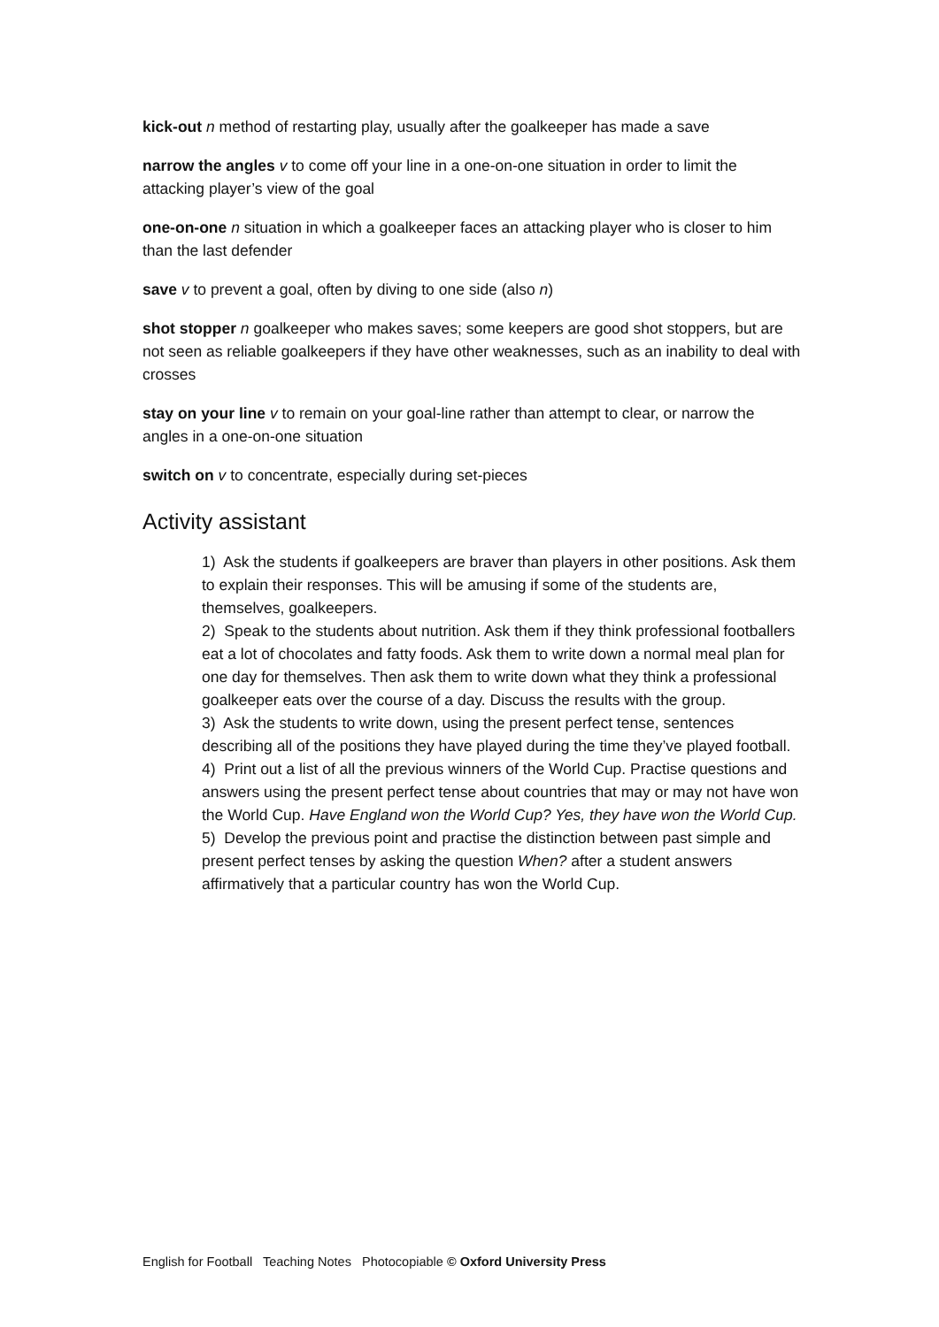kick-out n method of restarting play, usually after the goalkeeper has made a save
narrow the angles v to come off your line in a one-on-one situation in order to limit the attacking player’s view of the goal
one-on-one n situation in which a goalkeeper faces an attacking player who is closer to him than the last defender
save v to prevent a goal, often by diving to one side (also n)
shot stopper n goalkeeper who makes saves; some keepers are good shot stoppers, but are not seen as reliable goalkeepers if they have other weaknesses, such as an inability to deal with crosses
stay on your line v to remain on your goal-line rather than attempt to clear, or narrow the angles in a one-on-one situation
switch on v to concentrate, especially during set-pieces
Activity assistant
1) Ask the students if goalkeepers are braver than players in other positions. Ask them to explain their responses. This will be amusing if some of the students are, themselves, goalkeepers.
2) Speak to the students about nutrition. Ask them if they think professional footballers eat a lot of chocolates and fatty foods. Ask them to write down a normal meal plan for one day for themselves. Then ask them to write down what they think a professional goalkeeper eats over the course of a day. Discuss the results with the group.
3) Ask the students to write down, using the present perfect tense, sentences describing all of the positions they have played during the time they’ve played football.
4) Print out a list of all the previous winners of the World Cup. Practise questions and answers using the present perfect tense about countries that may or may not have won the World Cup. Have England won the World Cup? Yes, they have won the World Cup.
5) Develop the previous point and practise the distinction between past simple and present perfect tenses by asking the question When? after a student answers affirmatively that a particular country has won the World Cup.
English for Football Teaching Notes Photocopiable © Oxford University Press